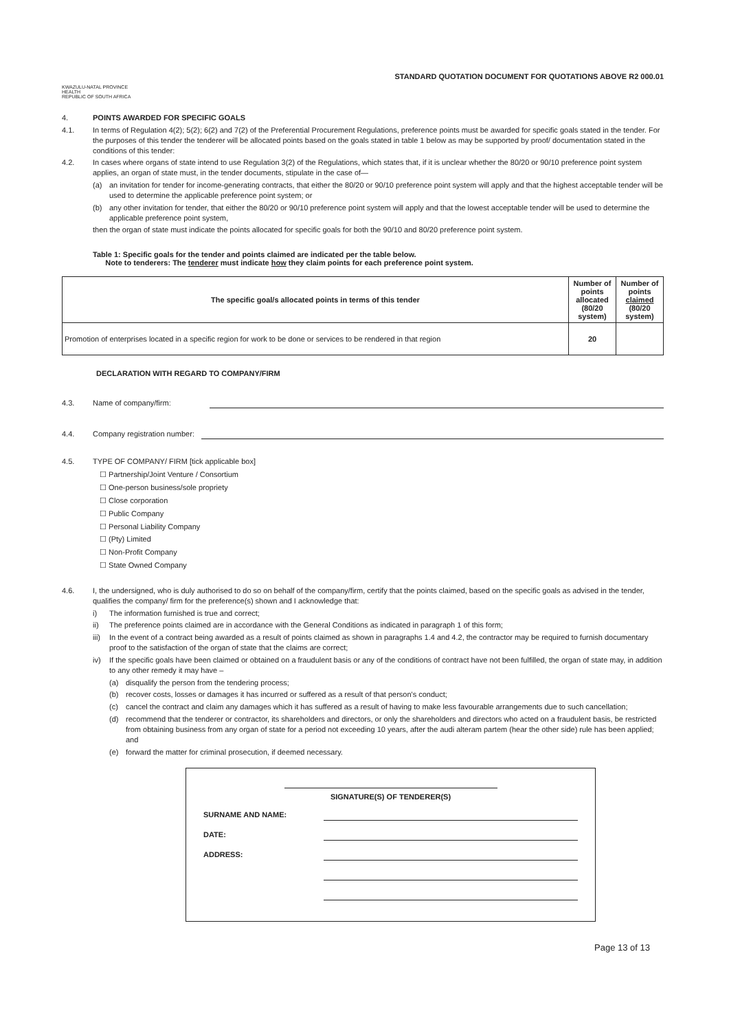KWAZULU-NATAL PROVINCE
HEALTH
REPUBLIC OF SOUTH AFRICA
STANDARD QUOTATION DOCUMENT FOR QUOTATIONS ABOVE R2 000.01
4. POINTS AWARDED FOR SPECIFIC GOALS
4.1. In terms of Regulation 4(2); 5(2); 6(2) and 7(2) of the Preferential Procurement Regulations, preference points must be awarded for specific goals stated in the tender. For the purposes of this tender the tenderer will be allocated points based on the goals stated in table 1 below as may be supported by proof/ documentation stated in the conditions of this tender:
4.2. In cases where organs of state intend to use Regulation 3(2) of the Regulations, which states that, if it is unclear whether the 80/20 or 90/10 preference point system applies, an organ of state must, in the tender documents, stipulate in the case of—
(a) an invitation for tender for income-generating contracts, that either the 80/20 or 90/10 preference point system will apply and that the highest acceptable tender will be used to determine the applicable preference point system; or
(b) any other invitation for tender, that either the 80/20 or 90/10 preference point system will apply and that the lowest acceptable tender will be used to determine the applicable preference point system,
then the organ of state must indicate the points allocated for specific goals for both the 90/10 and 80/20 preference point system.
Table 1: Specific goals for the tender and points claimed are indicated per the table below.
Note to tenderers: The tenderer must indicate how they claim points for each preference point system.
| The specific goal/s allocated points in terms of this tender | Number of points allocated (80/20 system) | Number of points claimed (80/20 system) |
| --- | --- | --- |
| Promotion of enterprises located in a specific region for work to be done or services to be rendered in that region | 20 | |
DECLARATION WITH REGARD TO COMPANY/FIRM
4.3. Name of company/firm:
4.4. Company registration number:
4.5. TYPE OF COMPANY/ FIRM [tick applicable box]
☐ Partnership/Joint Venture / Consortium
☐ One-person business/sole propriety
☐ Close corporation
☐ Public Company
☐ Personal Liability Company
☐ (Pty) Limited
☐ Non-Profit Company
☐ State Owned Company
4.6. I, the undersigned, who is duly authorised to do so on behalf of the company/firm, certify that the points claimed, based on the specific goals as advised in the tender, qualifies the company/ firm for the preference(s) shown and I acknowledge that:
i) The information furnished is true and correct;
ii) The preference points claimed are in accordance with the General Conditions as indicated in paragraph 1 of this form;
iii)
In the event of a contract being awarded as a result of points claimed as shown in paragraphs 1.4 and 4.2, the contractor may be required to furnish documentary proof to the satisfaction of the organ of state that the claims are correct;
iv) If the specific goals have been claimed or obtained on a fraudulent basis or any of the conditions of contract have not been fulfilled, the organ of state may, in addition to any other remedy it may have –
(a) disqualify the person from the tendering process;
(b) recover costs, losses or damages it has incurred or suffered as a result of that person's conduct;
(c) cancel the contract and claim any damages which it has suffered as a result of having to make less favourable arrangements due to such cancellation;
(d) recommend that the tenderer or contractor, its shareholders and directors, or only the shareholders and directors who acted on a fraudulent basis, be restricted from obtaining business from any organ of state for a period not exceeding 10 years, after the audi alteram partem (hear the other side) rule has been applied; and
(e) forward the matter for criminal prosecution, if deemed necessary.
SIGNATURE(S) OF TENDERER(S)
SURNAME AND NAME:
DATE:
ADDRESS:
Page 13 of 13